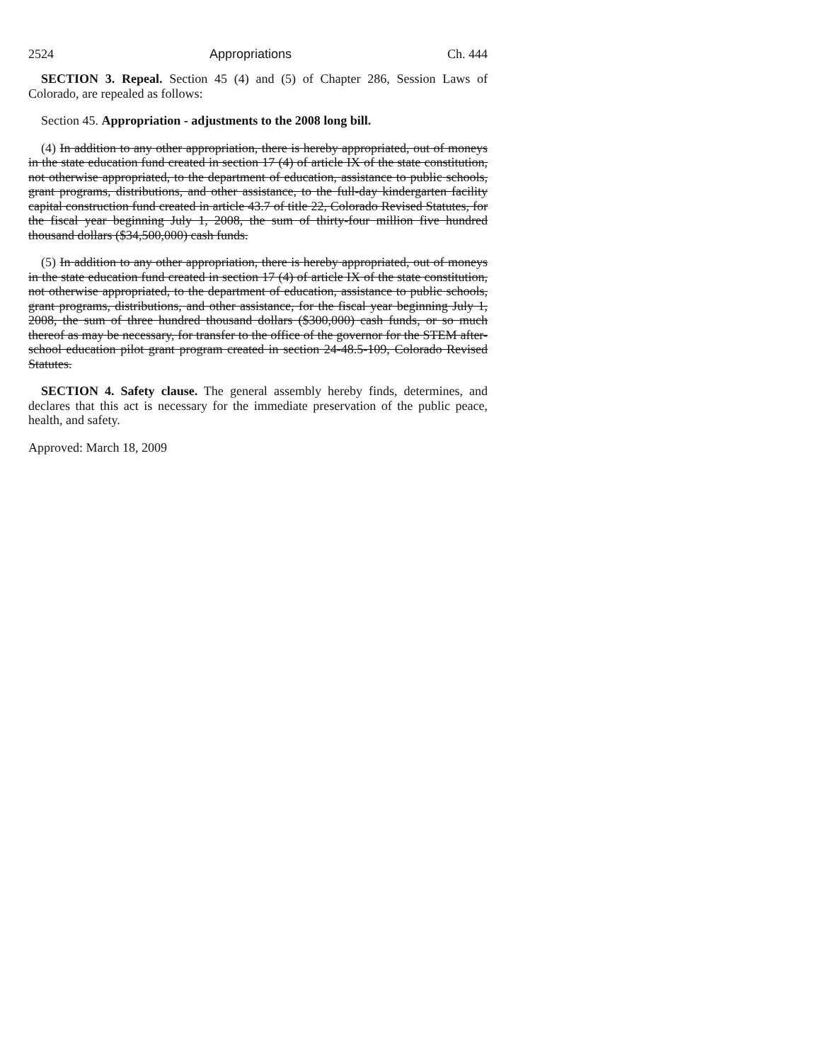2524 Appropriations Ch. 444
SECTION 3. Repeal. Section 45 (4) and (5) of Chapter 286, Session Laws of Colorado, are repealed as follows:
Section 45. Appropriation - adjustments to the 2008 long bill.
(4) In addition to any other appropriation, there is hereby appropriated, out of moneys in the state education fund created in section 17 (4) of article IX of the state constitution, not otherwise appropriated, to the department of education, assistance to public schools, grant programs, distributions, and other assistance, to the full-day kindergarten facility capital construction fund created in article 43.7 of title 22, Colorado Revised Statutes, for the fiscal year beginning July 1, 2008, the sum of thirty-four million five hundred thousand dollars ($34,500,000) cash funds.
(5) In addition to any other appropriation, there is hereby appropriated, out of moneys in the state education fund created in section 17 (4) of article IX of the state constitution, not otherwise appropriated, to the department of education, assistance to public schools, grant programs, distributions, and other assistance, for the fiscal year beginning July 1, 2008, the sum of three hundred thousand dollars ($300,000) cash funds, or so much thereof as may be necessary, for transfer to the office of the governor for the STEM after-school education pilot grant program created in section 24-48.5-109, Colorado Revised Statutes.
SECTION 4. Safety clause. The general assembly hereby finds, determines, and declares that this act is necessary for the immediate preservation of the public peace, health, and safety.
Approved: March 18, 2009